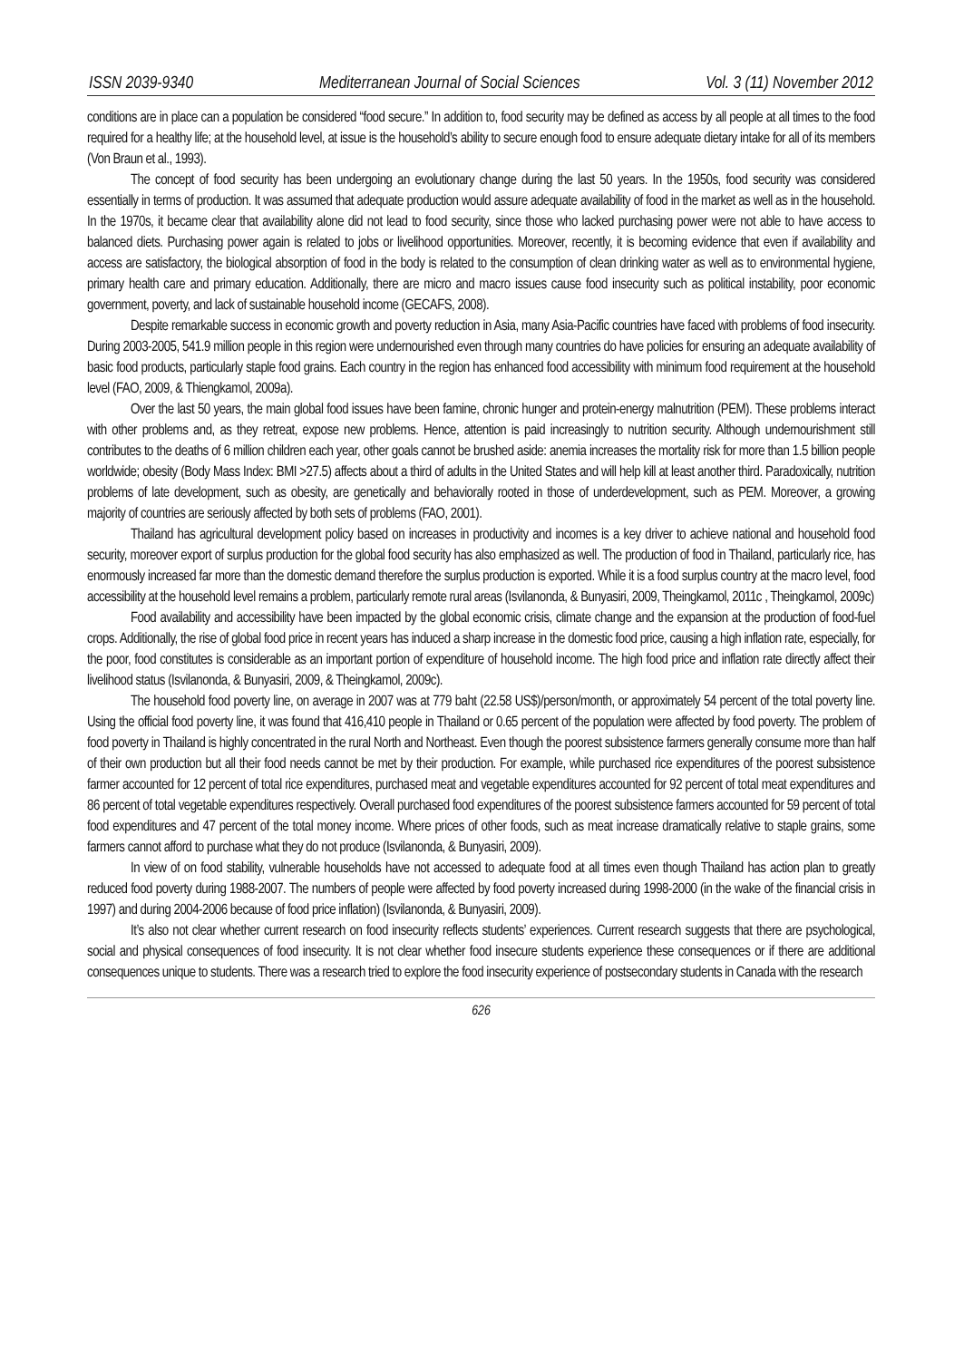ISSN 2039-9340 Mediterranean Journal of Social Sciences Vol. 3 (11) November 2012
conditions are in place can a population be considered “food secure.” In addition to, food security may be defined as access by all people at all times to the food required for a healthy life; at the household level, at issue is the household’s ability to secure enough food to ensure adequate dietary intake for all of its members (Von Braun et al., 1993).
The concept of food security has been undergoing an evolutionary change during the last 50 years. In the 1950s, food security was considered essentially in terms of production. It was assumed that adequate production would assure adequate availability of food in the market as well as in the household. In the 1970s, it became clear that availability alone did not lead to food security, since those who lacked purchasing power were not able to have access to balanced diets. Purchasing power again is related to jobs or livelihood opportunities. Moreover, recently, it is becoming evidence that even if availability and access are satisfactory, the biological absorption of food in the body is related to the consumption of clean drinking water as well as to environmental hygiene, primary health care and primary education. Additionally, there are micro and macro issues cause food insecurity such as political instability, poor economic government, poverty, and lack of sustainable household income (GECAFS, 2008).
Despite remarkable success in economic growth and poverty reduction in Asia, many Asia-Pacific countries have faced with problems of food insecurity. During 2003-2005, 541.9 million people in this region were undernourished even through many countries do have policies for ensuring an adequate availability of basic food products, particularly staple food grains. Each country in the region has enhanced food accessibility with minimum food requirement at the household level (FAO, 2009, & Thiengkamol, 2009a).
Over the last 50 years, the main global food issues have been famine, chronic hunger and protein-energy malnutrition (PEM). These problems interact with other problems and, as they retreat, expose new problems. Hence, attention is paid increasingly to nutrition security. Although undernourishment still contributes to the deaths of 6 million children each year, other goals cannot be brushed aside: anemia increases the mortality risk for more than 1.5 billion people worldwide; obesity (Body Mass Index: BMI >27.5) affects about a third of adults in the United States and will help kill at least another third. Paradoxically, nutrition problems of late development, such as obesity, are genetically and behaviorally rooted in those of underdevelopment, such as PEM. Moreover, a growing majority of countries are seriously affected by both sets of problems (FAO, 2001).
Thailand has agricultural development policy based on increases in productivity and incomes is a key driver to achieve national and household food security, moreover export of surplus production for the global food security has also emphasized as well. The production of food in Thailand, particularly rice, has enormously increased far more than the domestic demand therefore the surplus production is exported. While it is a food surplus country at the macro level, food accessibility at the household level remains a problem, particularly remote rural areas (Isvilanonda, & Bunyasiri, 2009, Theingkamol, 2011c , Theingkamol, 2009c)
Food availability and accessibility have been impacted by the global economic crisis, climate change and the expansion at the production of food-fuel crops. Additionally, the rise of global food price in recent years has induced a sharp increase in the domestic food price, causing a high inflation rate, especially, for the poor, food constitutes is considerable as an important portion of expenditure of household income. The high food price and inflation rate directly affect their livelihood status (Isvilanonda, & Bunyasiri, 2009, & Theingkamol, 2009c).
The household food poverty line, on average in 2007 was at 779 baht (22.58 US$)/person/month, or approximately 54 percent of the total poverty line. Using the official food poverty line, it was found that 416,410 people in Thailand or 0.65 percent of the population were affected by food poverty. The problem of food poverty in Thailand is highly concentrated in the rural North and Northeast. Even though the poorest subsistence farmers generally consume more than half of their own production but all their food needs cannot be met by their production. For example, while purchased rice expenditures of the poorest subsistence farmer accounted for 12 percent of total rice expenditures, purchased meat and vegetable expenditures accounted for 92 percent of total meat expenditures and 86 percent of total vegetable expenditures respectively. Overall purchased food expenditures of the poorest subsistence farmers accounted for 59 percent of total food expenditures and 47 percent of the total money income. Where prices of other foods, such as meat increase dramatically relative to staple grains, some farmers cannot afford to purchase what they do not produce (Isvilanonda, & Bunyasiri, 2009).
In view of on food stability, vulnerable households have not accessed to adequate food at all times even though Thailand has action plan to greatly reduced food poverty during 1988-2007. The numbers of people were affected by food poverty increased during 1998-2000 (in the wake of the financial crisis in 1997) and during 2004-2006 because of food price inflation) (Isvilanonda, & Bunyasiri, 2009).
It’s also not clear whether current research on food insecurity reflects students’ experiences. Current research suggests that there are psychological, social and physical consequences of food insecurity. It is not clear whether food insecure students experience these consequences or if there are additional consequences unique to students. There was a research tried to explore the food insecurity experience of postsecondary students in Canada with the research
626